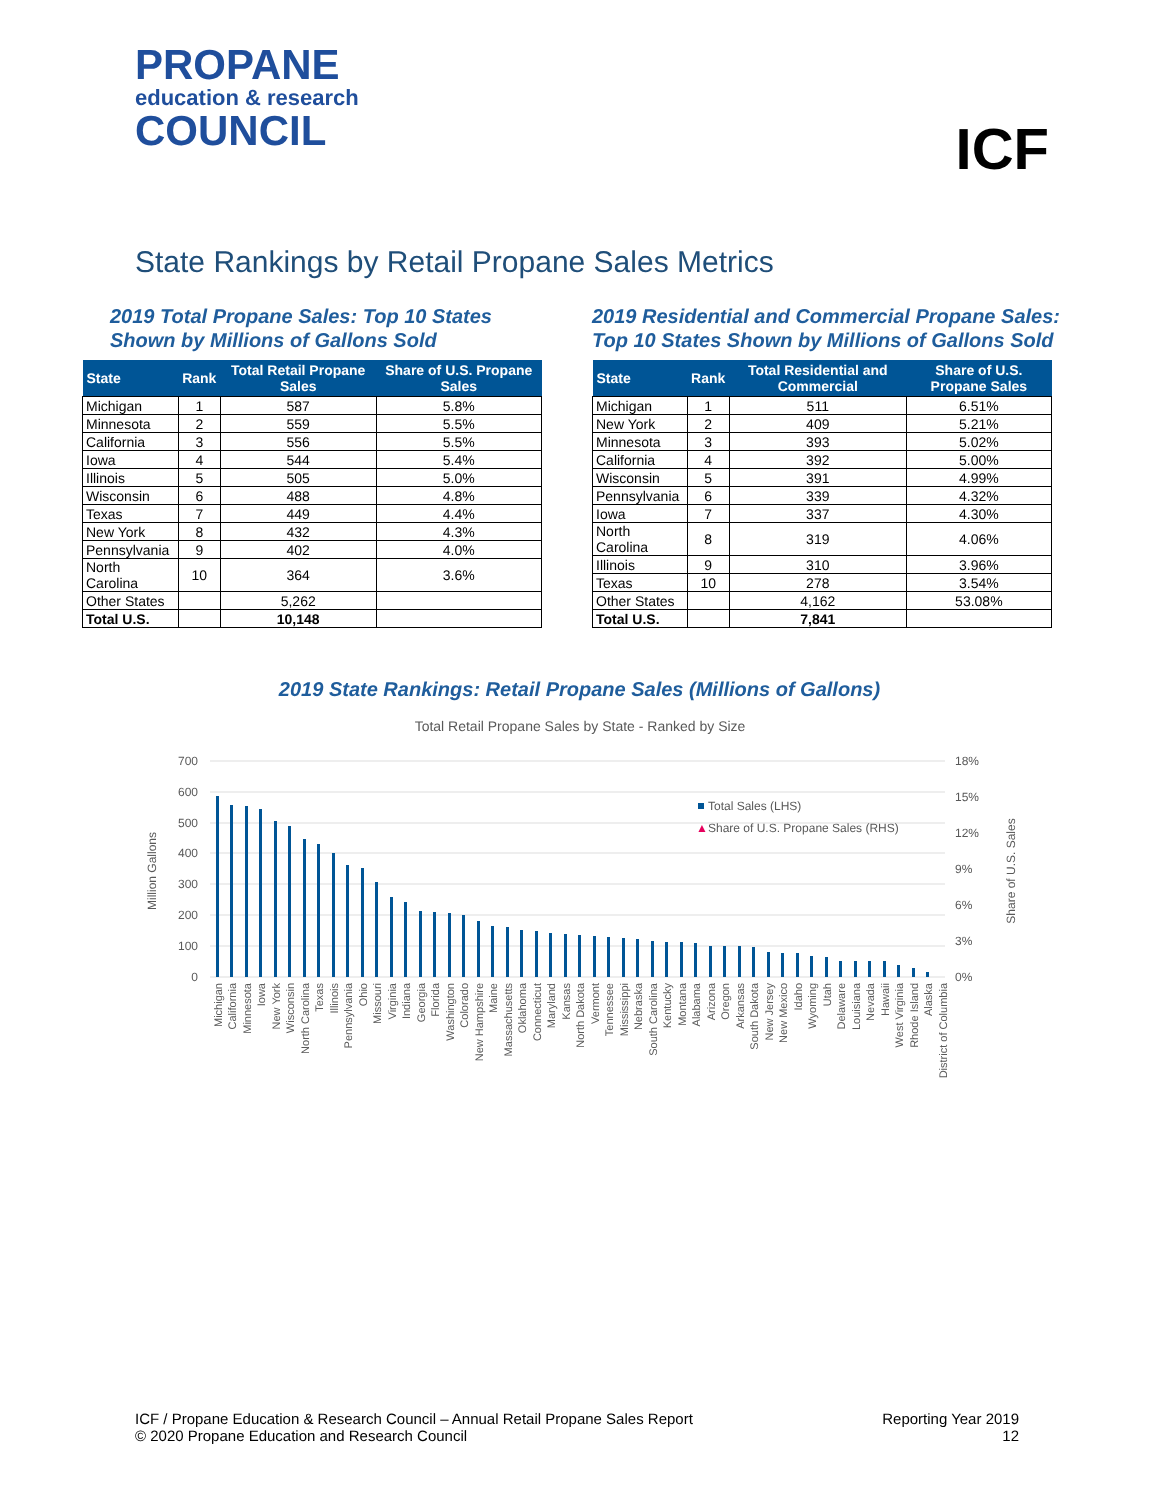PROPANE
education & research
COUNCIL
ICF
State Rankings by Retail Propane Sales Metrics
2019 Total Propane Sales: Top 10 States
Shown by Millions of Gallons Sold
| State | Rank | Total Retail Propane Sales | Share of U.S. Propane Sales |
| --- | --- | --- | --- |
| Michigan | 1 | 587 | 5.8% |
| Minnesota | 2 | 559 | 5.5% |
| California | 3 | 556 | 5.5% |
| Iowa | 4 | 544 | 5.4% |
| Illinois | 5 | 505 | 5.0% |
| Wisconsin | 6 | 488 | 4.8% |
| Texas | 7 | 449 | 4.4% |
| New York | 8 | 432 | 4.3% |
| Pennsylvania | 9 | 402 | 4.0% |
| North Carolina | 10 | 364 | 3.6% |
| Other States | | 5,262 | |
| Total U.S. | | 10,148 | |
2019 Residential and Commercial Propane Sales:
Top 10 States Shown by Millions of Gallons Sold
| State | Rank | Total Residential and Commercial | Share of U.S. Propane Sales |
| --- | --- | --- | --- |
| Michigan | 1 | 511 | 6.51% |
| New York | 2 | 409 | 5.21% |
| Minnesota | 3 | 393 | 5.02% |
| California | 4 | 392 | 5.00% |
| Wisconsin | 5 | 391 | 4.99% |
| Pennsylvania | 6 | 339 | 4.32% |
| Iowa | 7 | 337 | 4.30% |
| North Carolina | 8 | 319 | 4.06% |
| Illinois | 9 | 310 | 3.96% |
| Texas | 10 | 278 | 3.54% |
| Other States | | 4,162 | 53.08% |
| Total U.S. | | 7,841 | |
2019 State Rankings: Retail Propane Sales (Millions of Gallons)
Total Retail Propane Sales by State - Ranked by Size
700
600
500
400
300
200
100
0
18%
15%
12%
9%
6%
3%
0%
Million Gallons
Share of U.S. Sales
Total Sales (LHS)
▲
Share of U.S. Propane Sales (RHS)
Michigan
California
Minnesota
Iowa
New York
Wisconsin
North Carolina
Texas
Illinois
Pennsylvania
Ohio
Missouri
Virginia
Indiana
Georgia
Florida
Washington
Colorado
New Hampshire
Maine
Massachusetts
Oklahoma
Connecticut
Maryland
Kansas
North Dakota
Vermont
Tennessee
Mississippi
Nebraska
South Carolina
Kentucky
Montana
Alabama
Arizona
Oregon
Arkansas
South Dakota
New Jersey
New Mexico
Idaho
Wyoming
Utah
Delaware
Louisiana
Nevada
Hawaii
West Virginia
Rhode Island
Alaska
District of Columbia
ICF / Propane Education & Research Council – Annual Retail Propane Sales Report
© 2020 Propane Education and Research Council
Reporting Year 2019
12